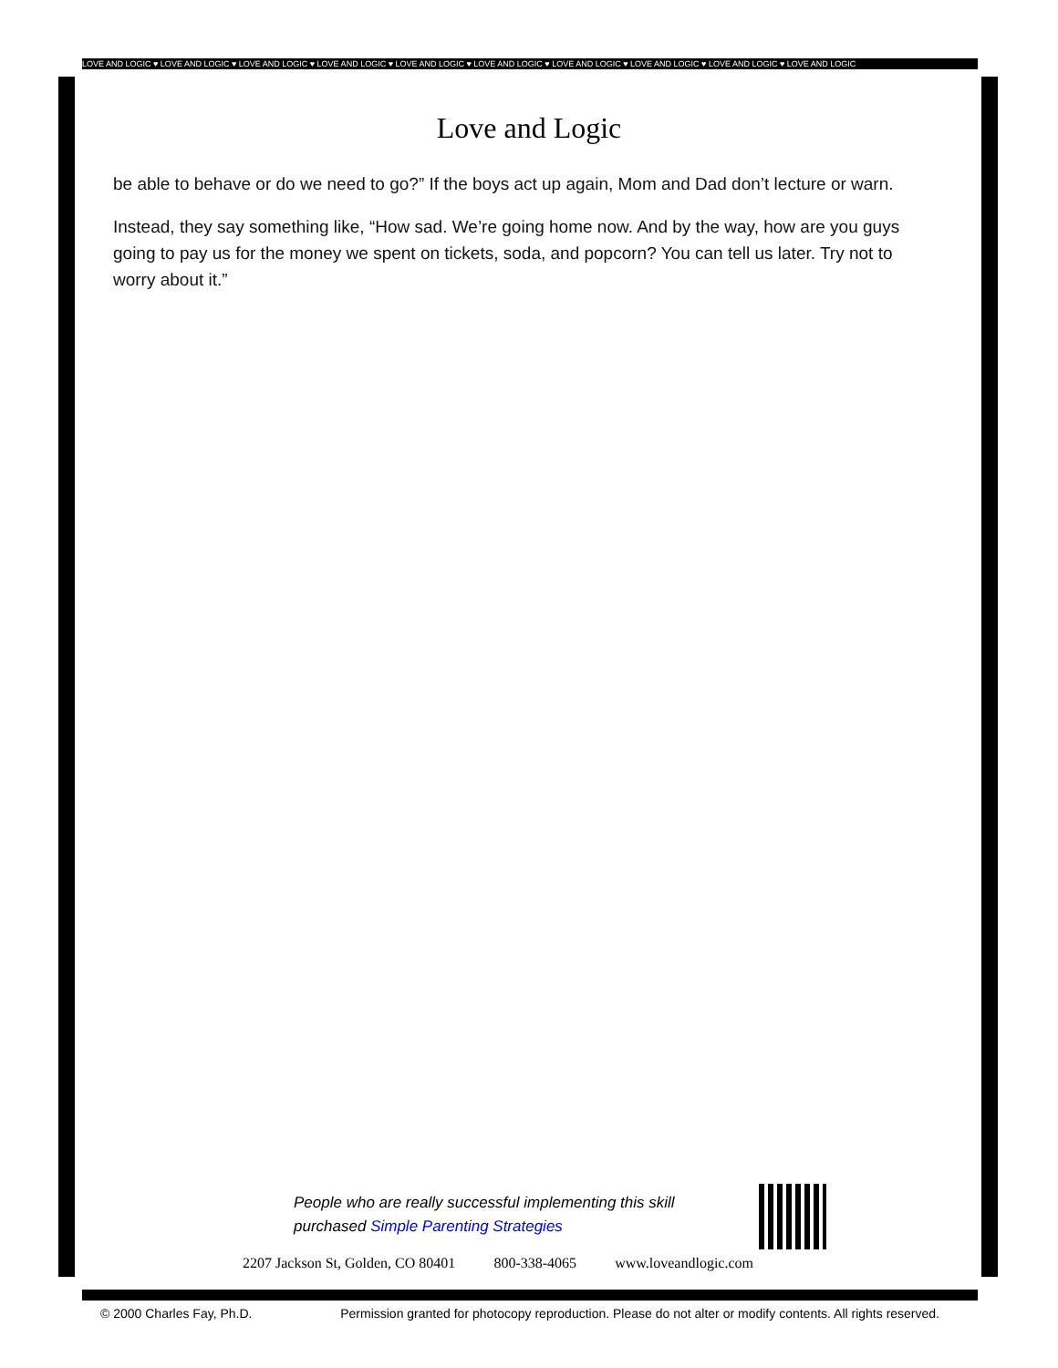LOVE AND LOGIC ♥ LOVE AND LOGIC ♥ LOVE AND LOGIC ♥ LOVE AND LOGIC ♥ LOVE AND LOGIC ♥ LOVE AND LOGIC ♥ LOVE AND LOGIC ♥ LOVE AND LOGIC ♥ LOVE AND LOGIC ♥ LOVE AND LOGIC
Love and Logic
be able to behave or do we need to go?” If the boys act up again, Mom and Dad don’t lecture or warn.
Instead, they say something like, “How sad. We’re going home now. And by the way, how are you guys going to pay us for the money we spent on tickets, soda, and popcorn? You can tell us later. Try not to worry about it.”
People who are really successful implementing this skill
purchased Simple Parenting Strategies
2207 Jackson St, Golden, CO 80401 800-338-4065 www.loveandlogic.com
© 2000 Charles Fay, Ph.D. Permission granted for photocopy reproduction. Please do not alter or modify contents. All rights reserved.